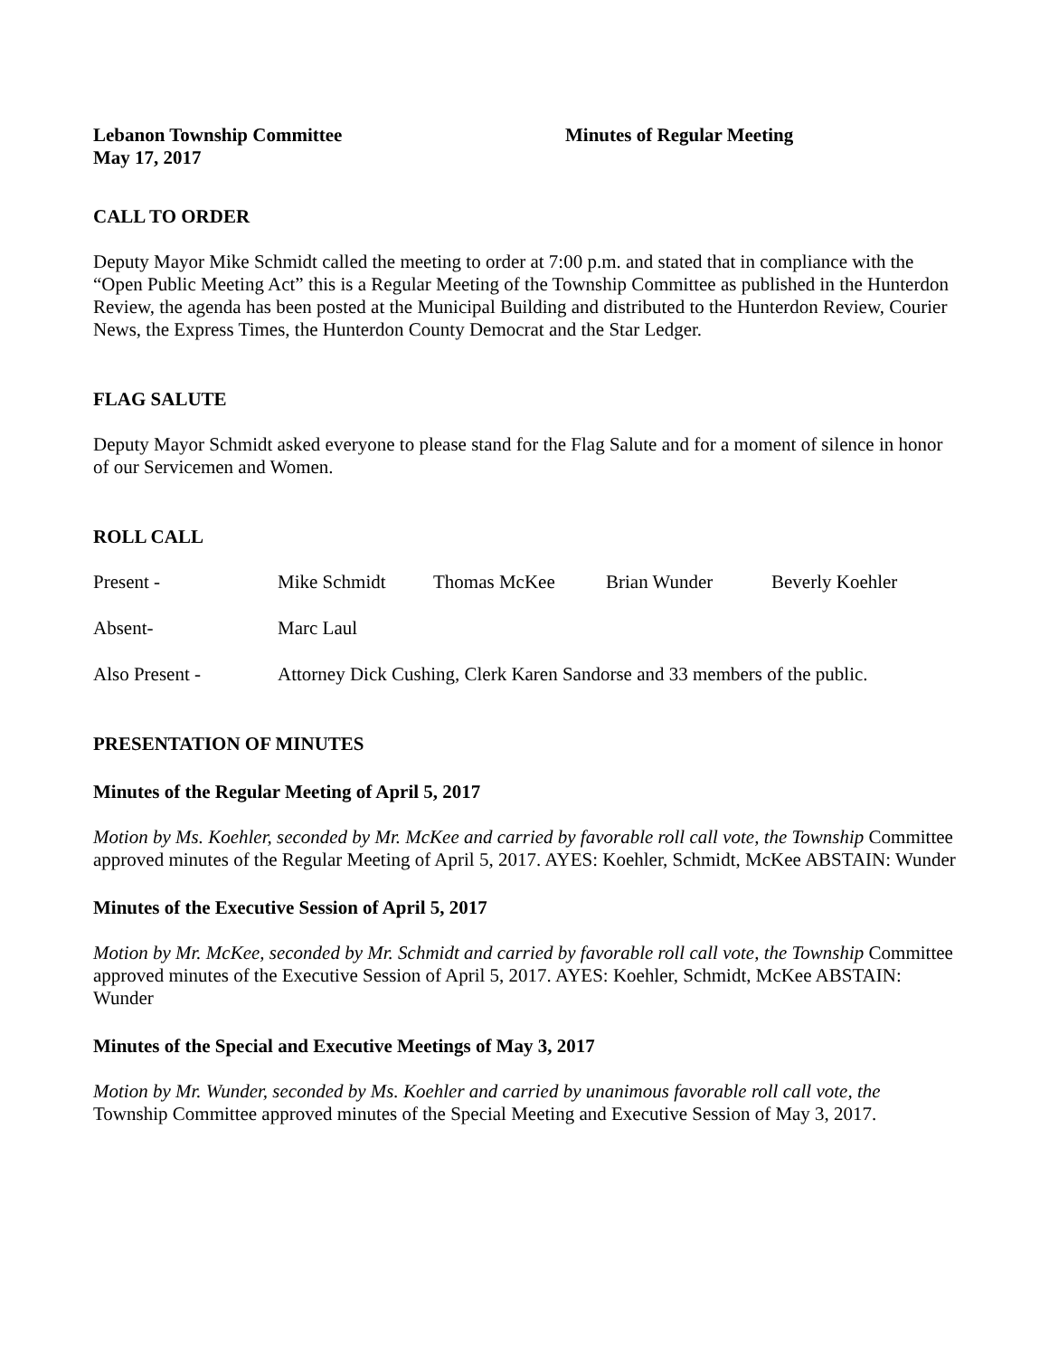Lebanon Township Committee Minutes of Regular Meeting
May 17, 2017
CALL TO ORDER
Deputy Mayor Mike Schmidt called the meeting to order at 7:00 p.m. and stated that in compliance with the “Open Public Meeting Act” this is a Regular Meeting of the Township Committee as published in the Hunterdon Review, the agenda has been posted at the Municipal Building and distributed to the Hunterdon Review, Courier News, the Express Times, the Hunterdon County Democrat and the Star Ledger.
FLAG SALUTE
Deputy Mayor Schmidt asked everyone to please stand for the Flag Salute and for a moment of silence in honor of our Servicemen and Women.
ROLL CALL
Present - Mike Schmidt Thomas McKee Brian Wunder Beverly Koehler
Absent- Marc Laul
Also Present - Attorney Dick Cushing, Clerk Karen Sandorse and 33 members of the public.
PRESENTATION OF MINUTES
Minutes of the Regular Meeting of April 5, 2017
Motion by Ms. Koehler, seconded by Mr. McKee and carried by favorable roll call vote, the Township Committee approved minutes of the Regular Meeting of April 5, 2017. AYES: Koehler, Schmidt, McKee ABSTAIN: Wunder
Minutes of the Executive Session of April 5, 2017
Motion by Mr. McKee, seconded by Mr. Schmidt and carried by favorable roll call vote, the Township Committee approved minutes of the Executive Session of April 5, 2017. AYES: Koehler, Schmidt, McKee ABSTAIN: Wunder
Minutes of the Special and Executive Meetings of May 3, 2017
Motion by Mr. Wunder, seconded by Ms. Koehler and carried by unanimous favorable roll call vote, the Township Committee approved minutes of the Special Meeting and Executive Session of May 3, 2017.